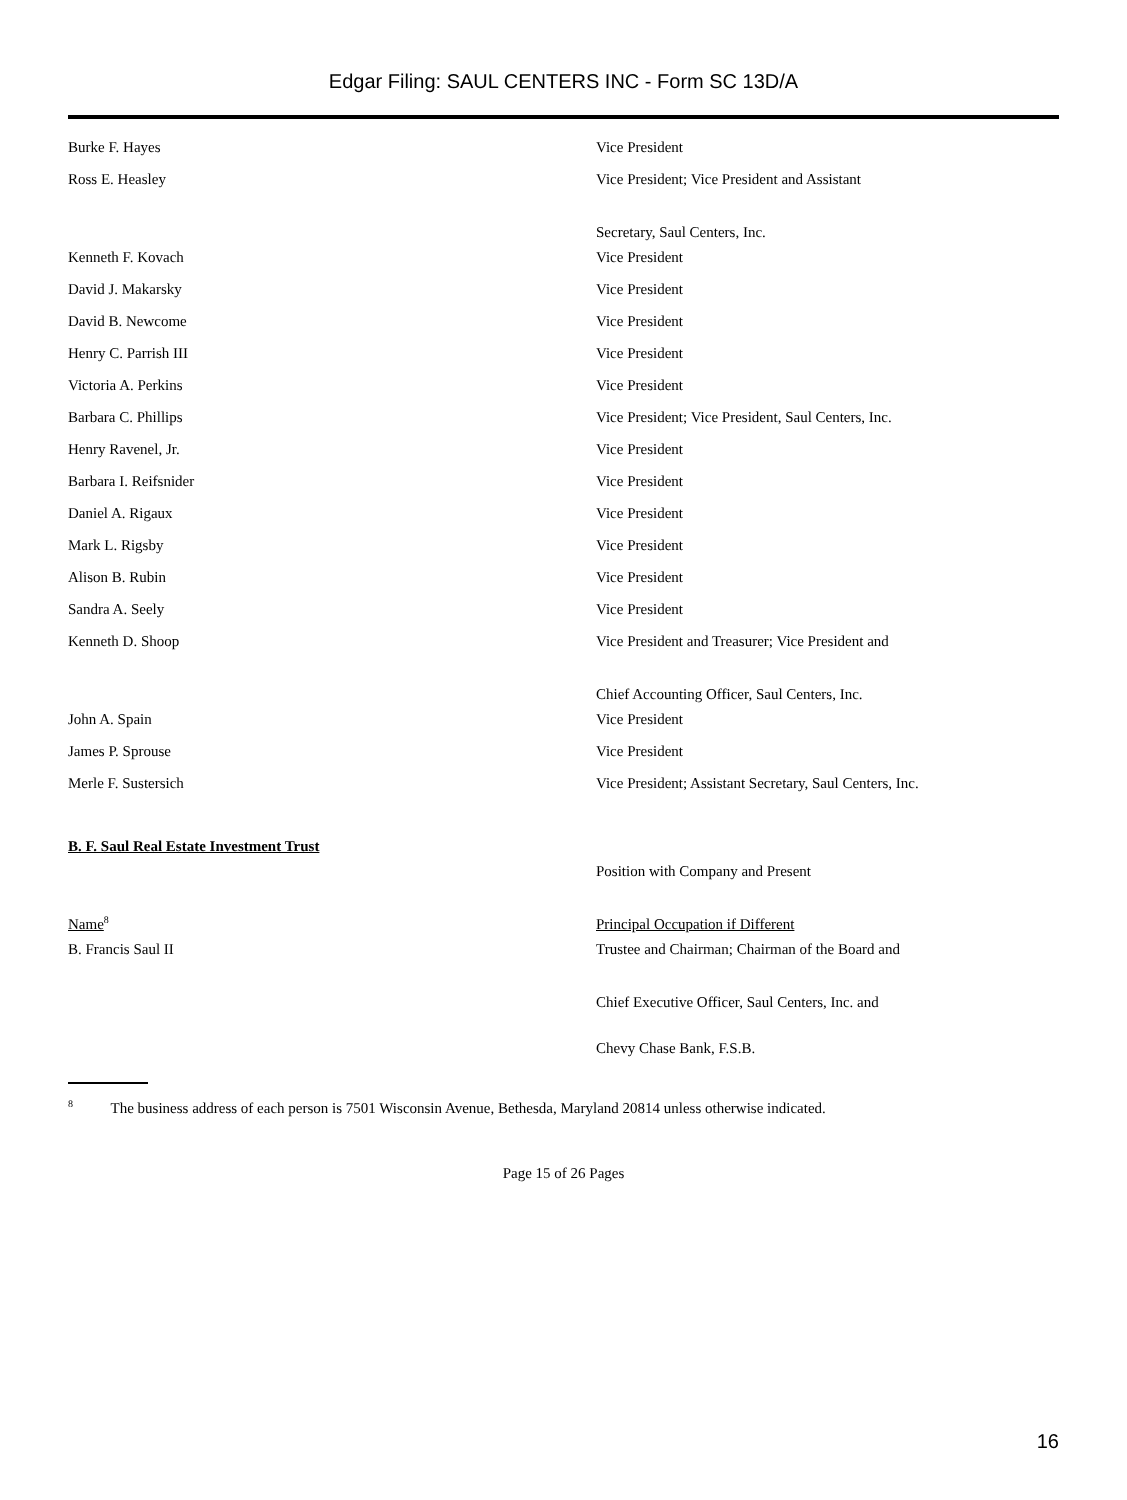Edgar Filing: SAUL CENTERS INC - Form SC 13D/A
| Burke F. Hayes | Vice President |
| Ross E. Heasley | Vice President; Vice President and Assistant |
| | Secretary, Saul Centers, Inc. |
| Kenneth F. Kovach | Vice President |
| David J. Makarsky | Vice President |
| David B. Newcome | Vice President |
| Henry C. Parrish III | Vice President |
| Victoria A. Perkins | Vice President |
| Barbara C. Phillips | Vice President; Vice President, Saul Centers, Inc. |
| Henry Ravenel, Jr. | Vice President |
| Barbara I. Reifsnider | Vice President |
| Daniel A. Rigaux | Vice President |
| Mark L. Rigsby | Vice President |
| Alison B. Rubin | Vice President |
| Sandra A. Seely | Vice President |
| Kenneth D. Shoop | Vice President and Treasurer; Vice President and |
| | Chief Accounting Officer, Saul Centers, Inc. |
| John A. Spain | Vice President |
| James P. Sprouse | Vice President |
| Merle F. Sustersich | Vice President; Assistant Secretary, Saul Centers, Inc. |
| B. F. Saul Real Estate Investment Trust | |
| | Position with Company and Present |
| Name<sup>8</sup> | Principal Occupation if Different |
| B. Francis Saul II | Trustee and Chairman; Chairman of the Board and |
| | Chief Executive Officer, Saul Centers, Inc. and |
| | Chevy Chase Bank, F.S.B. |
<sup>8</sup> The business address of each person is 7501 Wisconsin Avenue, Bethesda, Maryland 20814 unless otherwise indicated.
Page 15 of 26 Pages
16